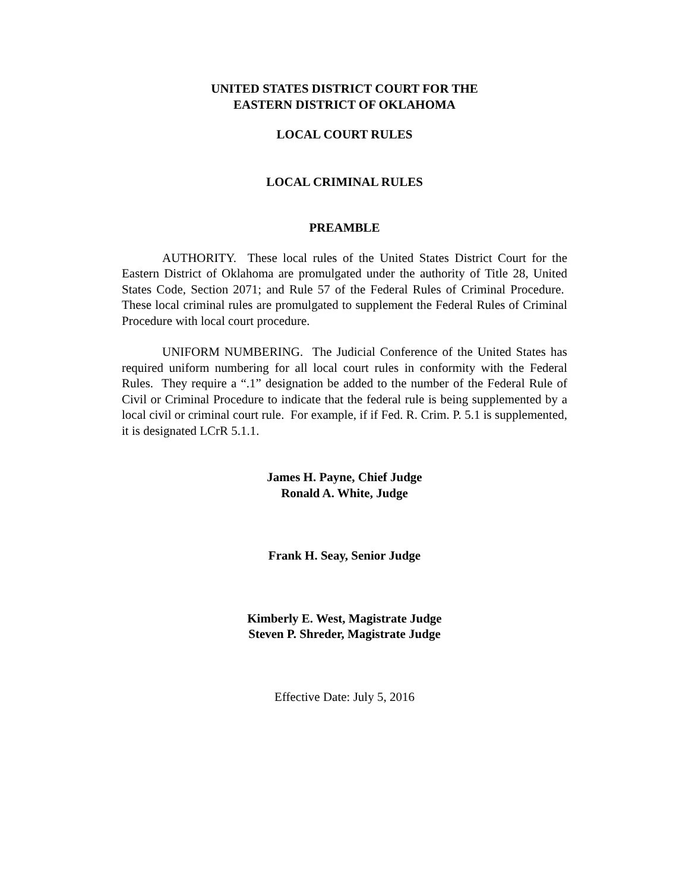UNITED STATES DISTRICT COURT FOR THE
EASTERN DISTRICT OF OKLAHOMA
LOCAL COURT RULES
LOCAL CRIMINAL RULES
PREAMBLE
AUTHORITY. These local rules of the United States District Court for the Eastern District of Oklahoma are promulgated under the authority of Title 28, United States Code, Section 2071; and Rule 57 of the Federal Rules of Criminal Procedure. These local criminal rules are promulgated to supplement the Federal Rules of Criminal Procedure with local court procedure.
UNIFORM NUMBERING. The Judicial Conference of the United States has required uniform numbering for all local court rules in conformity with the Federal Rules. They require a “.1” designation be added to the number of the Federal Rule of Civil or Criminal Procedure to indicate that the federal rule is being supplemented by a local civil or criminal court rule. For example, if if Fed. R. Crim. P. 5.1 is supplemented, it is designated LCrR 5.1.1.
James H. Payne, Chief Judge
Ronald A. White, Judge
Frank H. Seay, Senior Judge
Kimberly E. West, Magistrate Judge
Steven P. Shreder, Magistrate Judge
Effective Date: July 5, 2016